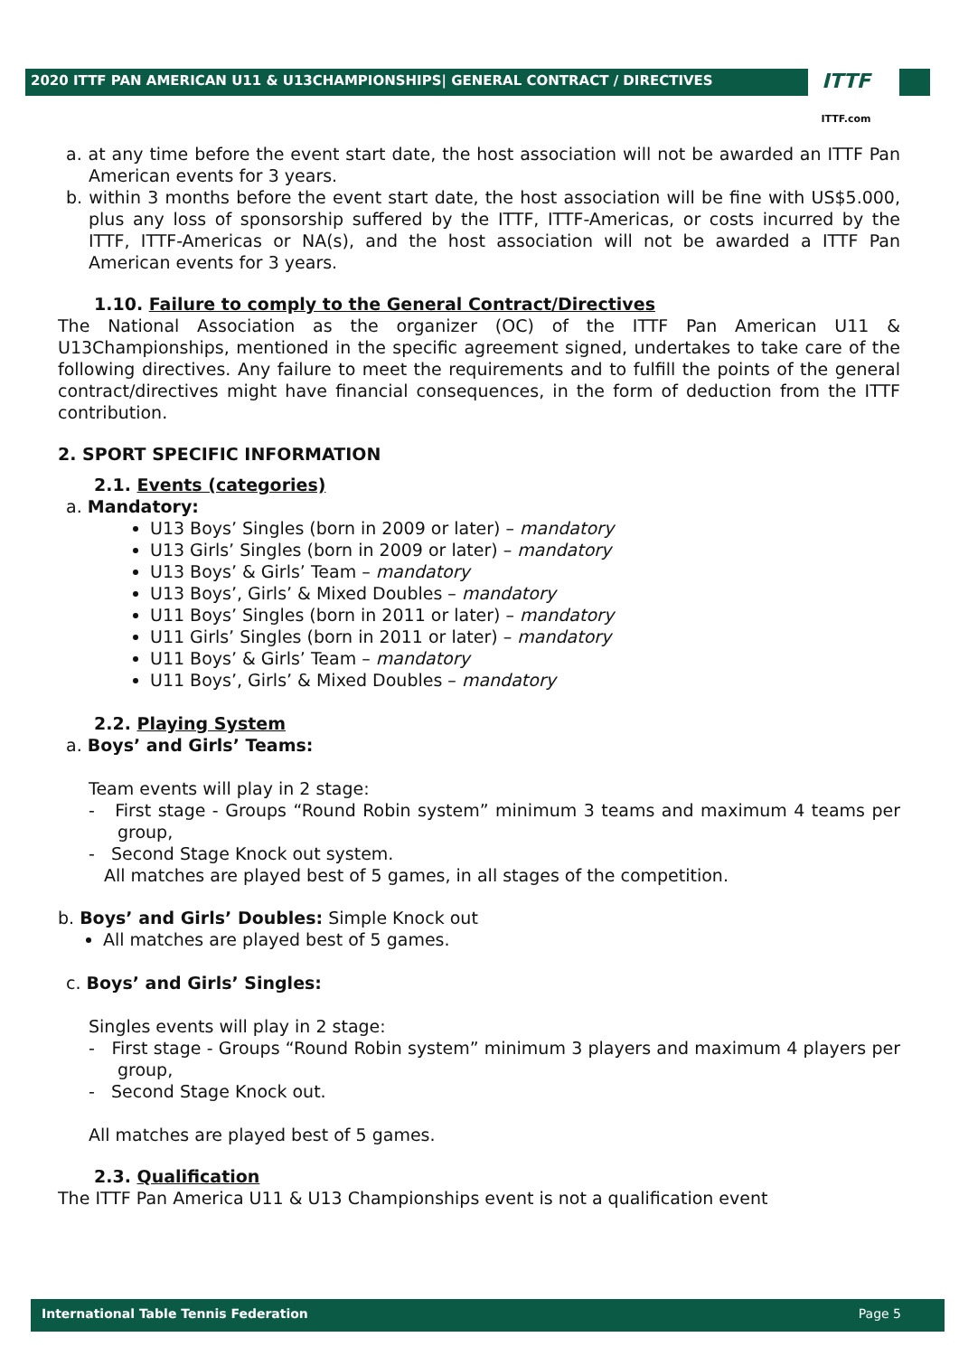2020 ITTF PAN AMERICAN U11 & U13CHAMPIONSHIPS| GENERAL CONTRACT / DIRECTIVES
ITTF
ITTF.com
a. at any time before the event start date, the host association will not be awarded an ITTF Pan American events for 3 years.
b. within 3 months before the event start date, the host association will be fine with US$5.000, plus any loss of sponsorship suffered by the ITTF, ITTF-Americas, or costs incurred by the ITTF, ITTF-Americas or NA(s), and the host association will not be awarded a ITTF Pan American events for 3 years.
1.10. Failure to comply to the General Contract/Directives
The National Association as the organizer (OC) of the ITTF Pan American U11 & U13Championships, mentioned in the specific agreement signed, undertakes to take care of the following directives. Any failure to meet the requirements and to fulfill the points of the general contract/directives might have financial consequences, in the form of deduction from the ITTF contribution.
2. SPORT SPECIFIC INFORMATION
2.1. Events (categories)
a. Mandatory:
U13 Boys’ Singles (born in 2009 or later) – mandatory
U13 Girls’ Singles (born in 2009 or later) – mandatory
U13 Boys’ & Girls’ Team – mandatory
U13 Boys’, Girls’ & Mixed Doubles – mandatory
U11 Boys’ Singles (born in 2011 or later) – mandatory
U11 Girls’ Singles (born in 2011 or later) – mandatory
U11 Boys’ & Girls’ Team – mandatory
U11 Boys’, Girls’ & Mixed Doubles – mandatory
2.2. Playing System
a. Boys’ and Girls’ Teams:
Team events will play in 2 stage:
- First stage - Groups “Round Robin system” minimum 3 teams and maximum 4 teams per group,
- Second Stage Knock out system.
All matches are played best of 5 games, in all stages of the competition.
b. Boys’ and Girls’ Doubles: Simple Knock out
All matches are played best of 5 games.
c. Boys’ and Girls’ Singles:
Singles events will play in 2 stage:
- First stage - Groups “Round Robin system” minimum 3 players and maximum 4 players per group,
- Second Stage Knock out.
All matches are played best of 5 games.
2.3. Qualification
The ITTF Pan America U11 & U13 Championships event is not a qualification event
International Table Tennis Federation Page 5